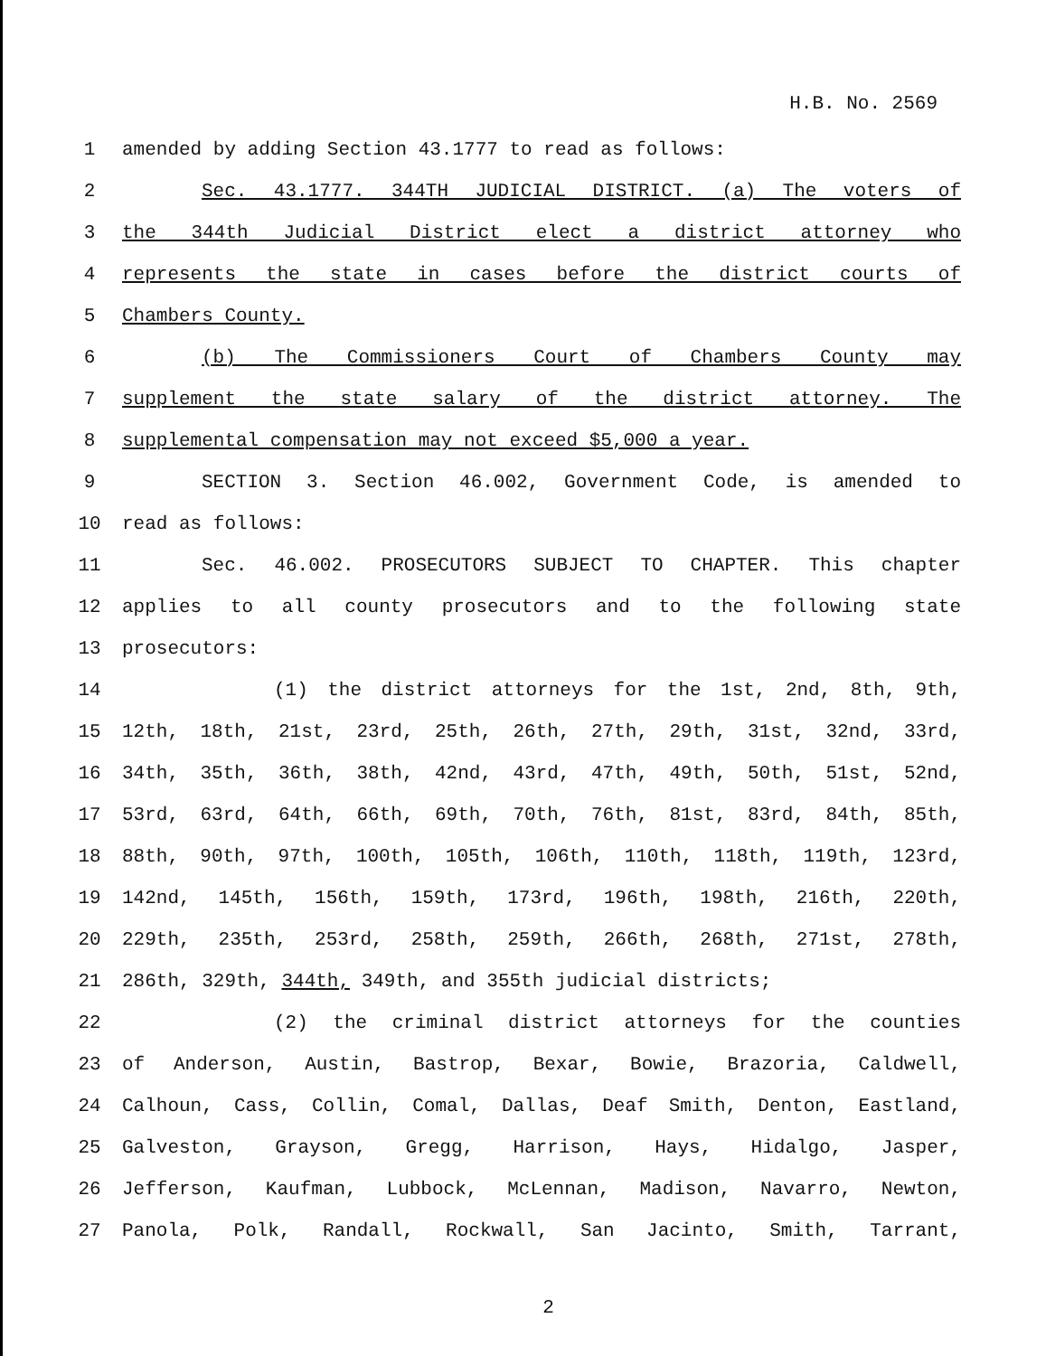H.B. No. 2569
1 amended by adding Section 43.1777 to read as follows:
2 Sec. 43.1777. 344TH JUDICIAL DISTRICT. (a) The voters of
3 the 344th Judicial District elect a district attorney who
4 represents the state in cases before the district courts of
5 Chambers County.
6 (b) The Commissioners Court of Chambers County may
7 supplement the state salary of the district attorney. The
8 supplemental compensation may not exceed $5,000 a year.
9 SECTION 3. Section 46.002, Government Code, is amended to
10 read as follows:
11 Sec. 46.002. PROSECUTORS SUBJECT TO CHAPTER. This chapter
12 applies to all county prosecutors and to the following state
13 prosecutors:
14 (1) the district attorneys for the 1st, 2nd, 8th, 9th,
15 12th, 18th, 21st, 23rd, 25th, 26th, 27th, 29th, 31st, 32nd, 33rd,
16 34th, 35th, 36th, 38th, 42nd, 43rd, 47th, 49th, 50th, 51st, 52nd,
17 53rd, 63rd, 64th, 66th, 69th, 70th, 76th, 81st, 83rd, 84th, 85th,
18 88th, 90th, 97th, 100th, 105th, 106th, 110th, 118th, 119th, 123rd,
19 142nd, 145th, 156th, 159th, 173rd, 196th, 198th, 216th, 220th,
20 229th, 235th, 253rd, 258th, 259th, 266th, 268th, 271st, 278th,
21 286th, 329th, 344th, 349th, and 355th judicial districts;
22 (2) the criminal district attorneys for the counties
23 of Anderson, Austin, Bastrop, Bexar, Bowie, Brazoria, Caldwell,
24 Calhoun, Cass, Collin, Comal, Dallas, Deaf Smith, Denton, Eastland,
25 Galveston, Grayson, Gregg, Harrison, Hays, Hidalgo, Jasper,
26 Jefferson, Kaufman, Lubbock, McLennan, Madison, Navarro, Newton,
27 Panola, Polk, Randall, Rockwall, San Jacinto, Smith, Tarrant,
2